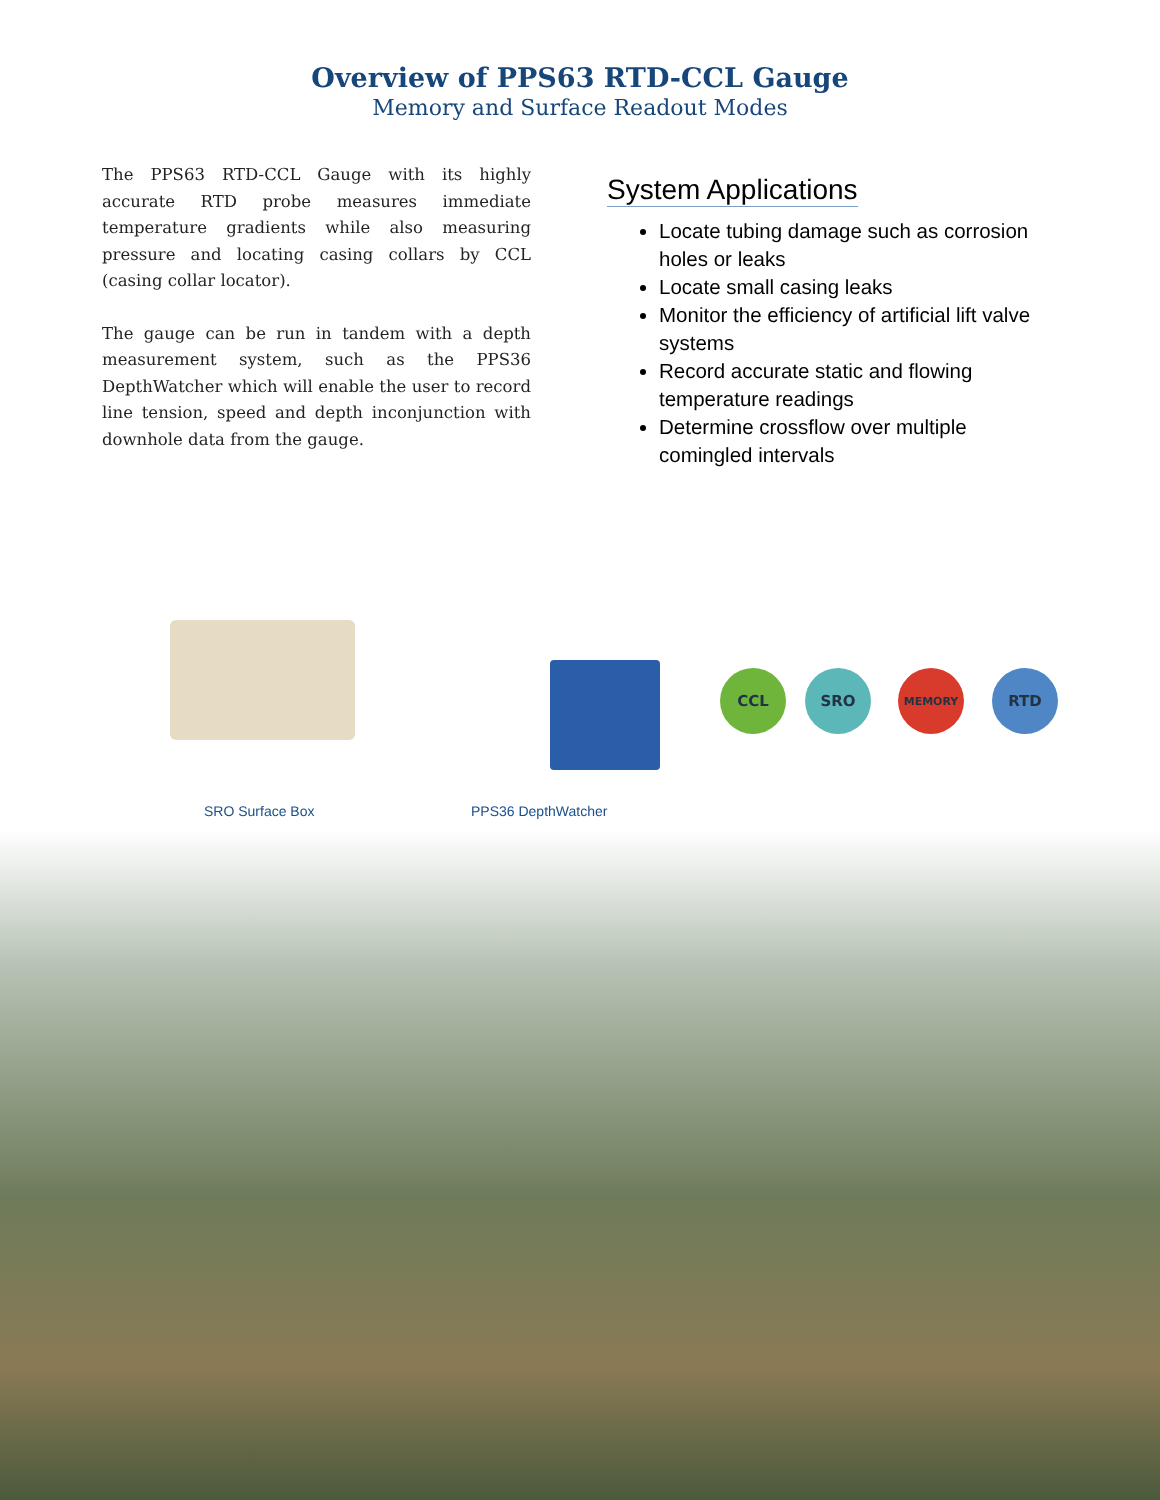Overview of PPS63 RTD-CCL Gauge
Memory and Surface Readout Modes
The PPS63 RTD-CCL Gauge with its highly accurate RTD probe measures immediate temperature gradients while also measuring pressure and locating casing collars by CCL (casing collar locator).
The gauge can be run in tandem with a depth measurement system, such as the PPS36 DepthWatcher which will enable the user to record line tension, speed and depth inconjunction with downhole data from the gauge.
System Applications
Locate tubing damage such as corrosion holes or leaks
Locate small casing leaks
Monitor the efficiency of artificial lift valve systems
Record accurate static and flowing temperature readings
Determine crossflow over multiple comingled intervals
CCL SRO MEMORY RTD
SRO Surface Box PPS36 DepthWatcher